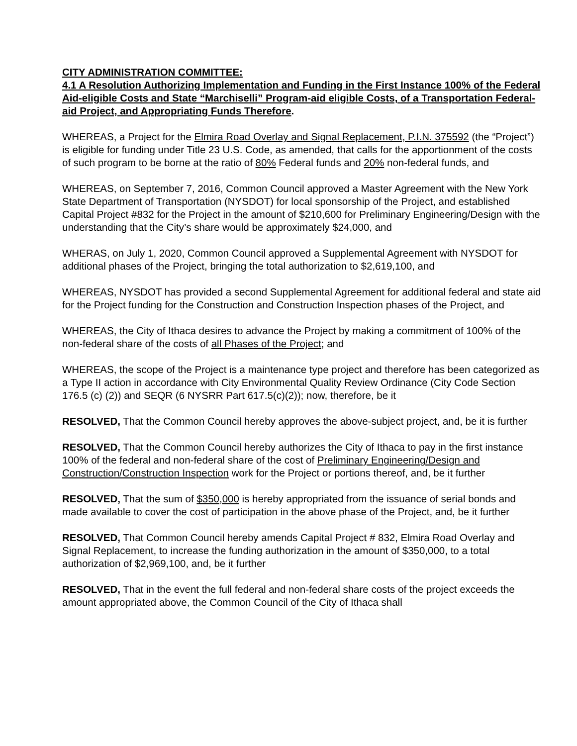CITY ADMINISTRATION COMMITTEE:
4.1 A Resolution Authorizing Implementation and Funding in the First Instance 100% of the Federal Aid-eligible Costs and State “Marchiselli” Program-aid eligible Costs, of a Transportation Federal-aid Project, and Appropriating Funds Therefore.
WHEREAS, a Project for the Elmira Road Overlay and Signal Replacement, P.I.N. 375592 (the “Project”) is eligible for funding under Title 23 U.S. Code, as amended, that calls for the apportionment of the costs of such program to be borne at the ratio of 80% Federal funds and 20% non-federal funds, and
WHEREAS, on September 7, 2016, Common Council approved a Master Agreement with the New York State Department of Transportation (NYSDOT) for local sponsorship of the Project, and established Capital Project #832 for the Project in the amount of $210,600 for Preliminary Engineering/Design with the understanding that the City’s share would be approximately $24,000, and
WHERAS, on July 1, 2020, Common Council approved a Supplemental Agreement with NYSDOT for additional phases of the Project, bringing the total authorization to $2,619,100, and
WHEREAS, NYSDOT has provided a second Supplemental Agreement for additional federal and state aid for the Project funding for the Construction and Construction Inspection phases of the Project, and
WHEREAS, the City of Ithaca desires to advance the Project by making a commitment of 100% of the non-federal share of the costs of all Phases of the Project; and
WHEREAS, the scope of the Project is a maintenance type project and therefore has been categorized as a Type II action in accordance with City Environmental Quality Review Ordinance (City Code Section 176.5 (c) (2)) and SEQR (6 NYSRR Part 617.5(c)(2)); now, therefore, be it
RESOLVED, That the Common Council hereby approves the above-subject project, and, be it is further
RESOLVED, That the Common Council hereby authorizes the City of Ithaca to pay in the first instance 100% of the federal and non-federal share of the cost of Preliminary Engineering/Design and Construction/Construction Inspection work for the Project or portions thereof, and, be it further
RESOLVED, That the sum of $350,000 is hereby appropriated from the issuance of serial bonds and made available to cover the cost of participation in the above phase of the Project, and, be it further
RESOLVED, That Common Council hereby amends Capital Project # 832, Elmira Road Overlay and Signal Replacement, to increase the funding authorization in the amount of $350,000, to a total authorization of $2,969,100, and, be it further
RESOLVED, That in the event the full federal and non-federal share costs of the project exceeds the amount appropriated above, the Common Council of the City of Ithaca shall